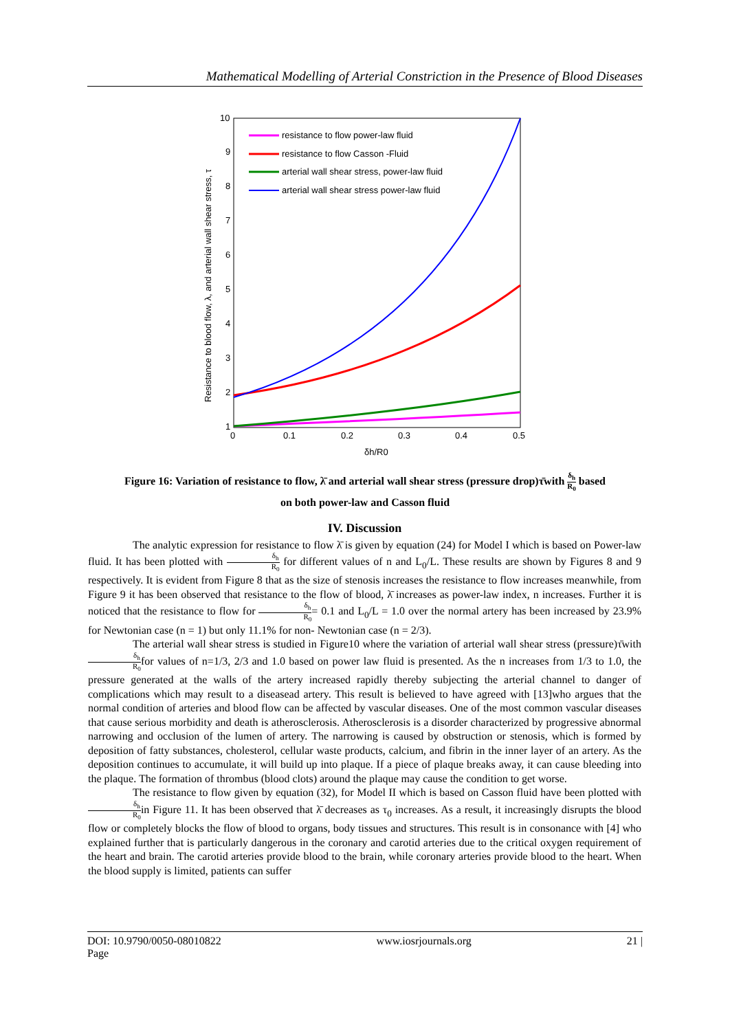Mathematical Modelling of Arterial Constriction in the Presence of Blood Diseases
10
9
8
7
6
5
4
3
2
1
0
0.1
0.2
0.3
0.4
0.5
δh/R0
Resistance to blood flow, λ, and arterial wall shear stress, τ
resistance to flow power-law fluid
resistance to flow Casson -Fluid
arterial wall shear stress, power-law fluid
arterial wall shear stress power-law fluid
Figure 16: Variation of resistance to flow, λ̄ and arterial wall shear stress (pressure drop)τ̄with δ<sub>h</sub> R<sub>0</sub> based
on both power-law and Casson fluid
IV. Discussion
The analytic expression for resistance to flow λ̄ is given by equation (24) for Model I which is based on Power-law fluid. It has been plotted with δ<sub>h</sub> R<sub>0</sub> for different values of n and L<sub>0</sub>/L. These results are shown by Figures 8 and 9 respectively. It is evident from Figure 8 that as the size of stenosis increases the resistance to flow increases meanwhile, from Figure 9 it has been observed that resistance to the flow of blood, λ̄ increases as power-law index, n increases. Further it is noticed that the resistance to flow for δ<sub>h</sub> R<sub>0</sub>= 0.1 and L<sub>0</sub>/L = 1.0 over the normal artery has been increased by 23.9% for Newtonian case (n = 1) but only 11.1% for non- Newtonian case (n = 2/3).
The arterial wall shear stress is studied in Figure10 where the variation of arterial wall shear stress (pressure)τ̄with δ<sub>h</sub> R<sub>0</sub>for values of n=1/3, 2/3 and 1.0 based on power law fluid is presented. As the n increases from 1/3 to 1.0, the pressure generated at the walls of the artery increased rapidly thereby subjecting the arterial channel to danger of complications which may result to a diseasead artery. This result is believed to have agreed with [13]who argues that the normal condition of arteries and blood flow can be affected by vascular diseases. One of the most common vascular diseases that cause serious morbidity and death is atherosclerosis. Atherosclerosis is a disorder characterized by progressive abnormal narrowing and occlusion of the lumen of artery. The narrowing is caused by obstruction or stenosis, which is formed by deposition of fatty substances, cholesterol, cellular waste products, calcium, and fibrin in the inner layer of an artery. As the deposition continues to accumulate, it will build up into plaque. If a piece of plaque breaks away, it can cause bleeding into the plaque. The formation of thrombus (blood clots) around the plaque may cause the condition to get worse.
The resistance to flow given by equation (32), for Model II which is based on Casson fluid have been plotted with δ<sub>h</sub> R<sub>0</sub>in Figure 11. It has been observed that λ̄ decreases as τ<sub>0</sub> increases. As a result, it increasingly disrupts the blood flow or completely blocks the flow of blood to organs, body tissues and structures. This result is in consonance with [4] who explained further that is particularly dangerous in the coronary and carotid arteries due to the critical oxygen requirement of the heart and brain. The carotid arteries provide blood to the brain, while coronary arteries provide blood to the heart. When the blood supply is limited, patients can suffer
DOI: 10.9790/0050-08010822
Page www.iosrjournals.org 21 |